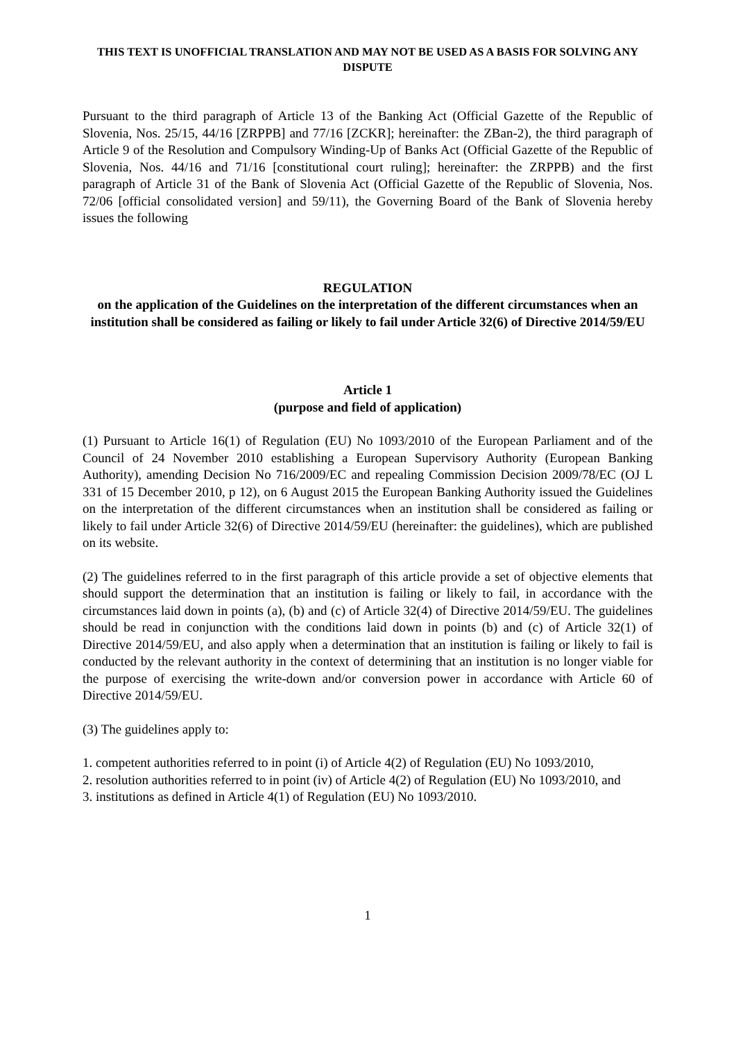THIS TEXT IS UNOFFICIAL TRANSLATION AND MAY NOT BE USED AS A BASIS FOR SOLVING ANY DISPUTE
Pursuant to the third paragraph of Article 13 of the Banking Act (Official Gazette of the Republic of Slovenia, Nos. 25/15, 44/16 [ZRPPB] and 77/16 [ZCKR]; hereinafter: the ZBan-2), the third paragraph of Article 9 of the Resolution and Compulsory Winding-Up of Banks Act (Official Gazette of the Republic of Slovenia, Nos. 44/16 and 71/16 [constitutional court ruling]; hereinafter: the ZRPPB) and the first paragraph of Article 31 of the Bank of Slovenia Act (Official Gazette of the Republic of Slovenia, Nos. 72/06 [official consolidated version] and 59/11), the Governing Board of the Bank of Slovenia hereby issues the following
REGULATION
on the application of the Guidelines on the interpretation of the different circumstances when an institution shall be considered as failing or likely to fail under Article 32(6) of Directive 2014/59/EU
Article 1
(purpose and field of application)
(1) Pursuant to Article 16(1) of Regulation (EU) No 1093/2010 of the European Parliament and of the Council of 24 November 2010 establishing a European Supervisory Authority (European Banking Authority), amending Decision No 716/2009/EC and repealing Commission Decision 2009/78/EC (OJ L 331 of 15 December 2010, p 12), on 6 August 2015 the European Banking Authority issued the Guidelines on the interpretation of the different circumstances when an institution shall be considered as failing or likely to fail under Article 32(6) of Directive 2014/59/EU (hereinafter: the guidelines), which are published on its website.
(2) The guidelines referred to in the first paragraph of this article provide a set of objective elements that should support the determination that an institution is failing or likely to fail, in accordance with the circumstances laid down in points (a), (b) and (c) of Article 32(4) of Directive 2014/59/EU. The guidelines should be read in conjunction with the conditions laid down in points (b) and (c) of Article 32(1) of Directive 2014/59/EU, and also apply when a determination that an institution is failing or likely to fail is conducted by the relevant authority in the context of determining that an institution is no longer viable for the purpose of exercising the write-down and/or conversion power in accordance with Article 60 of Directive 2014/59/EU.
(3) The guidelines apply to:
1. competent authorities referred to in point (i) of Article 4(2) of Regulation (EU) No 1093/2010,
2. resolution authorities referred to in point (iv) of Article 4(2) of Regulation (EU) No 1093/2010, and
3. institutions as defined in Article 4(1) of Regulation (EU) No 1093/2010.
1